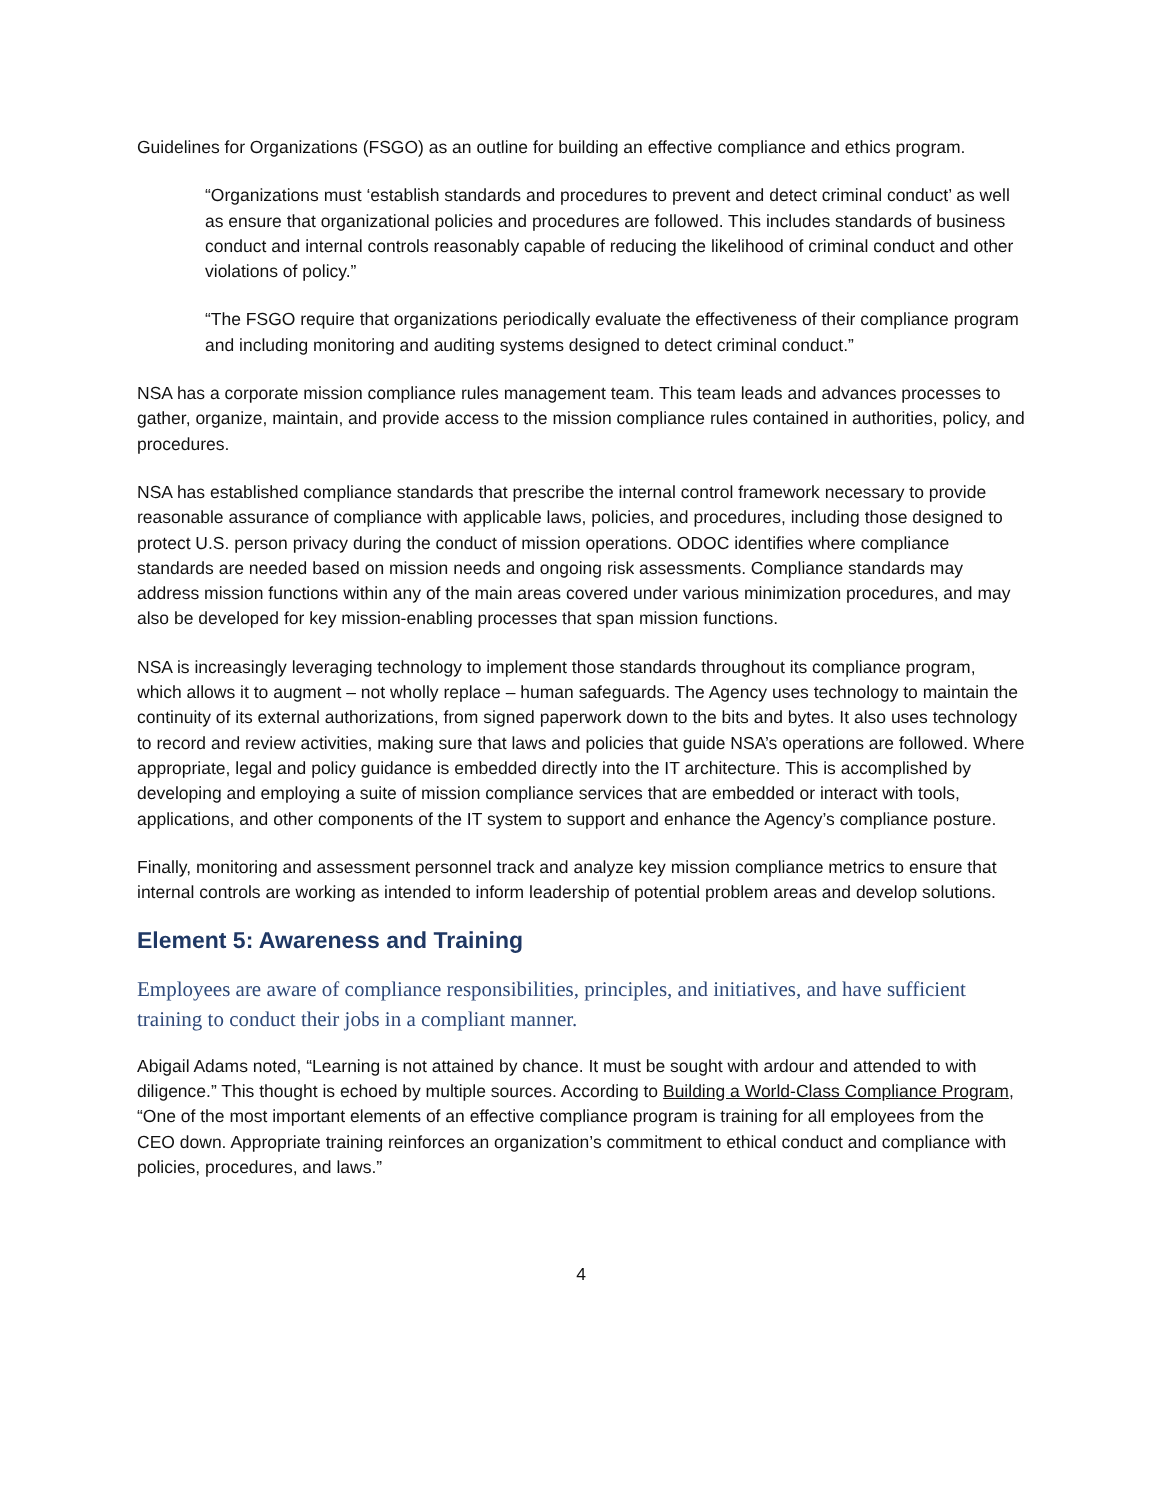Guidelines for Organizations (FSGO) as an outline for building an effective compliance and ethics program.
“Organizations must ‘establish standards and procedures to prevent and detect criminal conduct’ as well as ensure that organizational policies and procedures are followed. This includes standards of business conduct and internal controls reasonably capable of reducing the likelihood of criminal conduct and other violations of policy.”
“The FSGO require that organizations periodically evaluate the effectiveness of their compliance program and including monitoring and auditing systems designed to detect criminal conduct.”
NSA has a corporate mission compliance rules management team. This team leads and advances processes to gather, organize, maintain, and provide access to the mission compliance rules contained in authorities, policy, and procedures.
NSA has established compliance standards that prescribe the internal control framework necessary to provide reasonable assurance of compliance with applicable laws, policies, and procedures, including those designed to protect U.S. person privacy during the conduct of mission operations. ODOC identifies where compliance standards are needed based on mission needs and ongoing risk assessments. Compliance standards may address mission functions within any of the main areas covered under various minimization procedures, and may also be developed for key mission-enabling processes that span mission functions.
NSA is increasingly leveraging technology to implement those standards throughout its compliance program, which allows it to augment – not wholly replace – human safeguards. The Agency uses technology to maintain the continuity of its external authorizations, from signed paperwork down to the bits and bytes. It also uses technology to record and review activities, making sure that laws and policies that guide NSA’s operations are followed. Where appropriate, legal and policy guidance is embedded directly into the IT architecture. This is accomplished by developing and employing a suite of mission compliance services that are embedded or interact with tools, applications, and other components of the IT system to support and enhance the Agency’s compliance posture.
Finally, monitoring and assessment personnel track and analyze key mission compliance metrics to ensure that internal controls are working as intended to inform leadership of potential problem areas and develop solutions.
Element 5: Awareness and Training
Employees are aware of compliance responsibilities, principles, and initiatives, and have sufficient training to conduct their jobs in a compliant manner.
Abigail Adams noted, “Learning is not attained by chance. It must be sought with ardour and attended to with diligence.” This thought is echoed by multiple sources. According to Building a World-Class Compliance Program, “One of the most important elements of an effective compliance program is training for all employees from the CEO down. Appropriate training reinforces an organization’s commitment to ethical conduct and compliance with policies, procedures, and laws.”
4